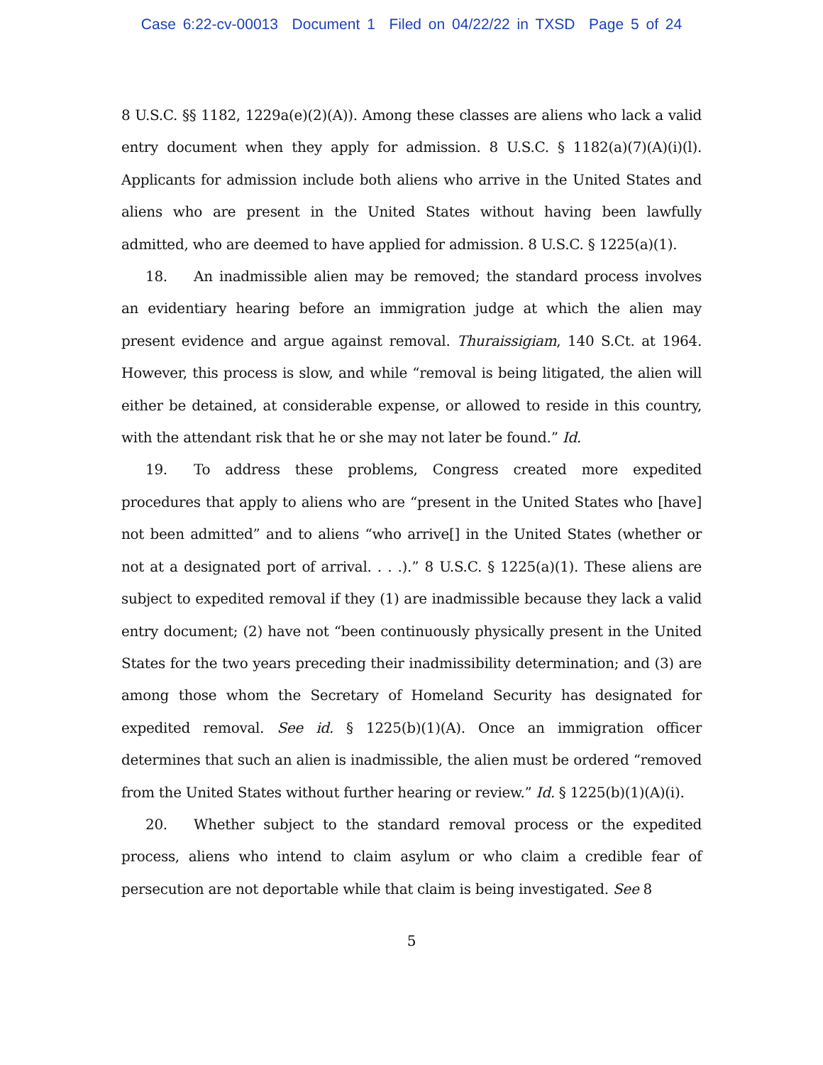Case 6:22-cv-00013 Document 1 Filed on 04/22/22 in TXSD Page 5 of 24
8 U.S.C. §§ 1182, 1229a(e)(2)(A)). Among these classes are aliens who lack a valid entry document when they apply for admission. 8 U.S.C. § 1182(a)(7)(A)(i)(l). Applicants for admission include both aliens who arrive in the United States and aliens who are present in the United States without having been lawfully admitted, who are deemed to have applied for admission. 8 U.S.C. § 1225(a)(1).
18. An inadmissible alien may be removed; the standard process involves an evidentiary hearing before an immigration judge at which the alien may present evidence and argue against removal. Thuraissigiam, 140 S.Ct. at 1964. However, this process is slow, and while “removal is being litigated, the alien will either be detained, at considerable expense, or allowed to reside in this country, with the attendant risk that he or she may not later be found.” Id.
19. To address these problems, Congress created more expedited procedures that apply to aliens who are “present in the United States who [have] not been admitted” and to aliens “who arrive[] in the United States (whether or not at a designated port of arrival. . . .).” 8 U.S.C. § 1225(a)(1). These aliens are subject to expedited removal if they (1) are inadmissible because they lack a valid entry document; (2) have not “been continuously physically present in the United States for the two years preceding their inadmissibility determination; and (3) are among those whom the Secretary of Homeland Security has designated for expedited removal. See id. § 1225(b)(1)(A). Once an immigration officer determines that such an alien is inadmissible, the alien must be ordered “removed from the United States without further hearing or review.” Id. § 1225(b)(1)(A)(i).
20. Whether subject to the standard removal process or the expedited process, aliens who intend to claim asylum or who claim a credible fear of persecution are not deportable while that claim is being investigated. See 8
5